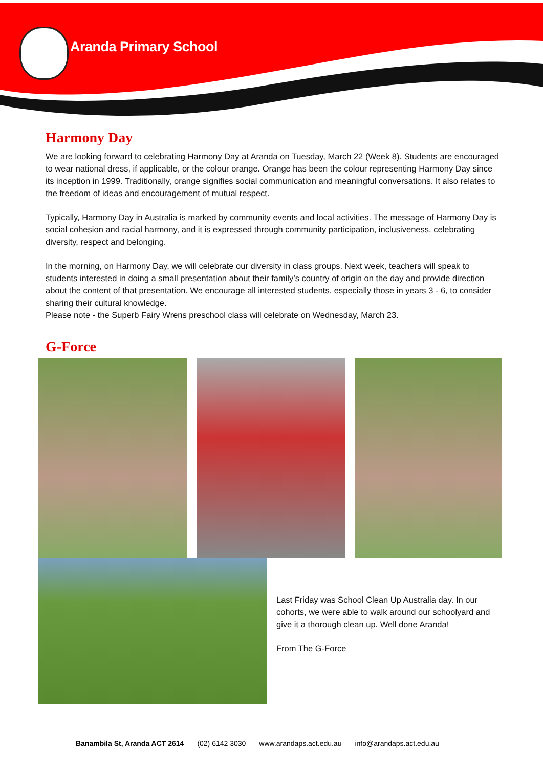Aranda Primary School
Harmony Day
We are looking forward to celebrating Harmony Day at Aranda on Tuesday, March 22 (Week 8). Students are encouraged to wear national dress, if applicable, or the colour orange. Orange has been the colour representing Harmony Day since its inception in 1999. Traditionally, orange signifies social communication and meaningful conversations. It also relates to the freedom of ideas and encouragement of mutual respect.
Typically, Harmony Day in Australia is marked by community events and local activities. The message of Harmony Day is social cohesion and racial harmony, and it is expressed through community participation, inclusiveness, celebrating diversity, respect and belonging.
In the morning, on Harmony Day, we will celebrate our diversity in class groups. Next week, teachers will speak to students interested in doing a small presentation about their family’s country of origin on the day and provide direction about the content of that presentation. We encourage all interested students, especially those in years 3 - 6, to consider sharing their cultural knowledge.
Please note - the Superb Fairy Wrens preschool class will celebrate on Wednesday, March 23.
G-Force
Last Friday was School Clean Up Australia day. In our cohorts, we were able to walk around our schoolyard and give it a thorough clean up. Well done Aranda!
From The G-Force
Banambila St, Aranda ACT 2614 (02) 6142 3030 www.arandaps.act.edu.au info@arandaps.act.edu.au